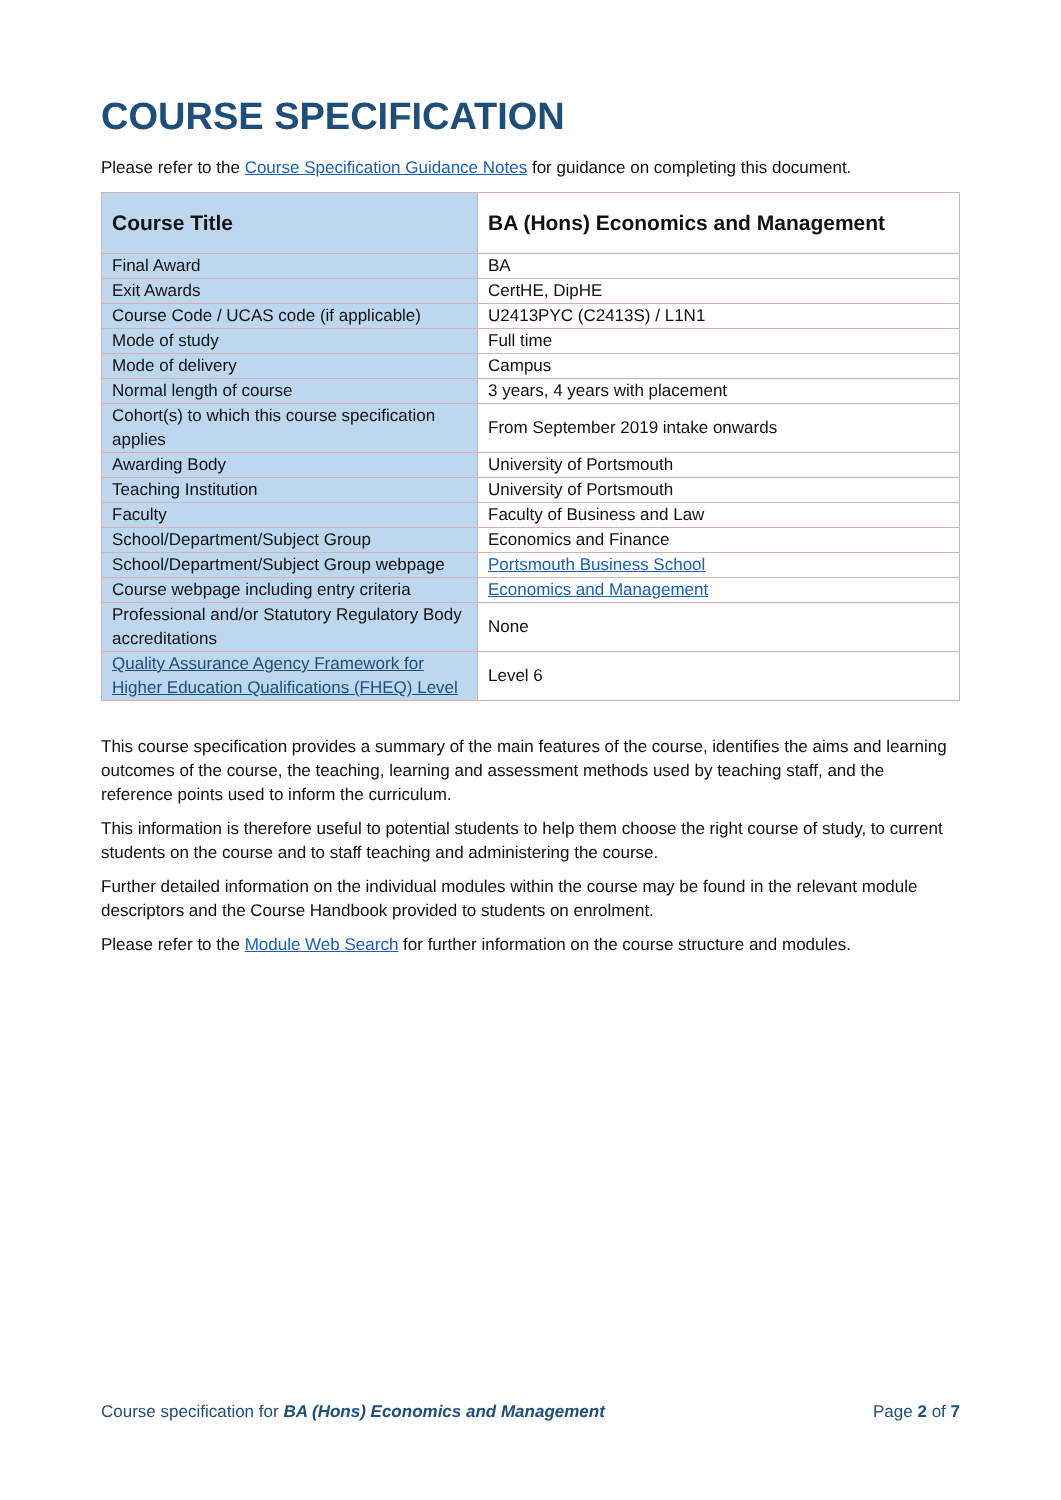COURSE SPECIFICATION
Please refer to the Course Specification Guidance Notes for guidance on completing this document.
| Course Title | BA (Hons) Economics and Management |
| Final Award | BA |
| Exit Awards | CertHE, DipHE |
| Course Code / UCAS code (if applicable) | U2413PYC (C2413S) / L1N1 |
| Mode of study | Full time |
| Mode of delivery | Campus |
| Normal length of course | 3 years, 4 years with placement |
| Cohort(s) to which this course specification applies | From September 2019 intake onwards |
| Awarding Body | University of Portsmouth |
| Teaching Institution | University of Portsmouth |
| Faculty | Faculty of Business and Law |
| School/Department/Subject Group | Economics and Finance |
| School/Department/Subject Group webpage | Portsmouth Business School |
| Course webpage including entry criteria | Economics and Management |
| Professional and/or Statutory Regulatory Body accreditations | None |
| Quality Assurance Agency Framework for Higher Education Qualifications (FHEQ) Level | Level 6 |
This course specification provides a summary of the main features of the course, identifies the aims and learning outcomes of the course, the teaching, learning and assessment methods used by teaching staff, and the reference points used to inform the curriculum.
This information is therefore useful to potential students to help them choose the right course of study, to current students on the course and to staff teaching and administering the course.
Further detailed information on the individual modules within the course may be found in the relevant module descriptors and the Course Handbook provided to students on enrolment.
Please refer to the Module Web Search for further information on the course structure and modules.
Course specification for BA (Hons) Economics and Management Page 2 of 7